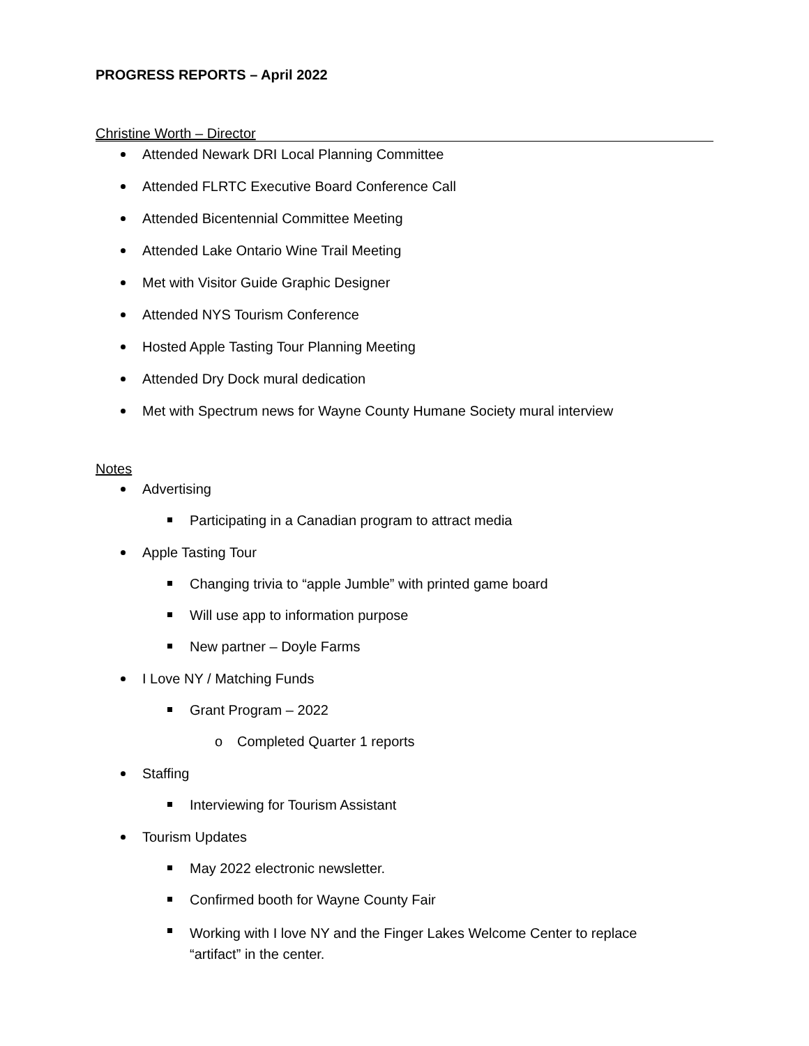PROGRESS REPORTS – April 2022
Christine Worth – Director
Attended Newark DRI Local Planning Committee
Attended FLRTC Executive Board Conference Call
Attended Bicentennial Committee Meeting
Attended Lake Ontario Wine Trail Meeting
Met with Visitor Guide Graphic Designer
Attended NYS Tourism Conference
Hosted Apple Tasting Tour Planning Meeting
Attended Dry Dock mural dedication
Met with Spectrum news for Wayne County Humane Society mural interview
Notes
Advertising
Participating in a Canadian program to attract media
Apple Tasting Tour
Changing trivia to “apple Jumble” with printed game board
Will use app to information purpose
New partner – Doyle Farms
I Love NY / Matching Funds
Grant Program – 2022
o Completed Quarter 1 reports
Staffing
Interviewing for Tourism Assistant
Tourism Updates
May 2022 electronic newsletter.
Confirmed booth for Wayne County Fair
Working with I love NY and the Finger Lakes Welcome Center to replace
“artifact” in the center.